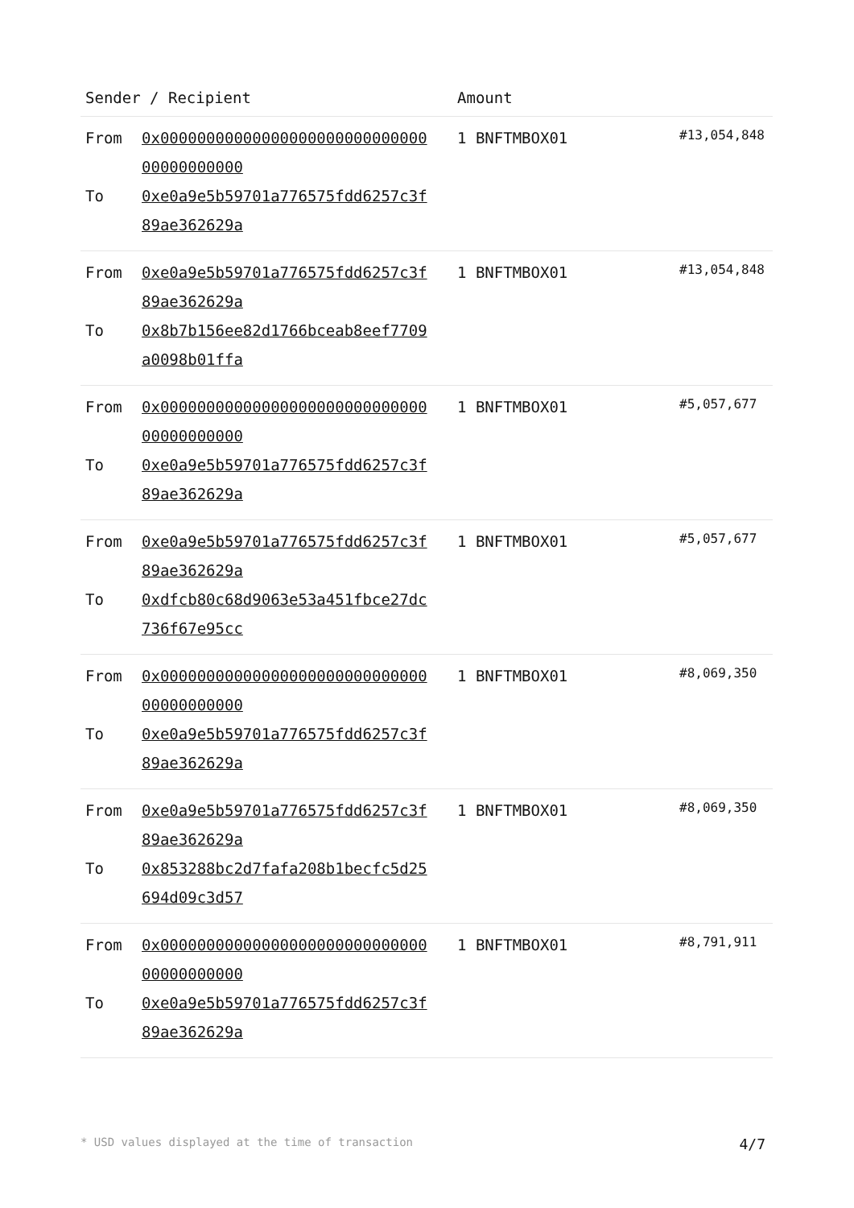| Sender / Recipient | Amount | |
| --- | --- | --- |
| From 0x0000000000000000000000000000000000000000 To 0xe0a9e5b59701a776575fdd6257c3f89ae362629a | 1 BNFTMBOX01 | #13,054,848 |
| From 0xe0a9e5b59701a776575fdd6257c3f89ae362629a To 0x8b7b156ee82d1766bceab8eef7709a0098b01ffa | 1 BNFTMBOX01 | #13,054,848 |
| From 0x0000000000000000000000000000000000000000 To 0xe0a9e5b59701a776575fdd6257c3f89ae362629a | 1 BNFTMBOX01 | #5,057,677 |
| From 0xe0a9e5b59701a776575fdd6257c3f89ae362629a To 0xdfcb80c68d9063e53a451fbce27dc736f67e95cc | 1 BNFTMBOX01 | #5,057,677 |
| From 0x0000000000000000000000000000000000000000 To 0xe0a9e5b59701a776575fdd6257c3f89ae362629a | 1 BNFTMBOX01 | #8,069,350 |
| From 0xe0a9e5b59701a776575fdd6257c3f89ae362629a To 0x853288bc2d7fafa208b1becfc5d25694d09c3d57 | 1 BNFTMBOX01 | #8,069,350 |
| From 0x0000000000000000000000000000000000000000 To 0xe0a9e5b59701a776575fdd6257c3f89ae362629a | 1 BNFTMBOX01 | #8,791,911 |
* USD values displayed at the time of transaction 4/7